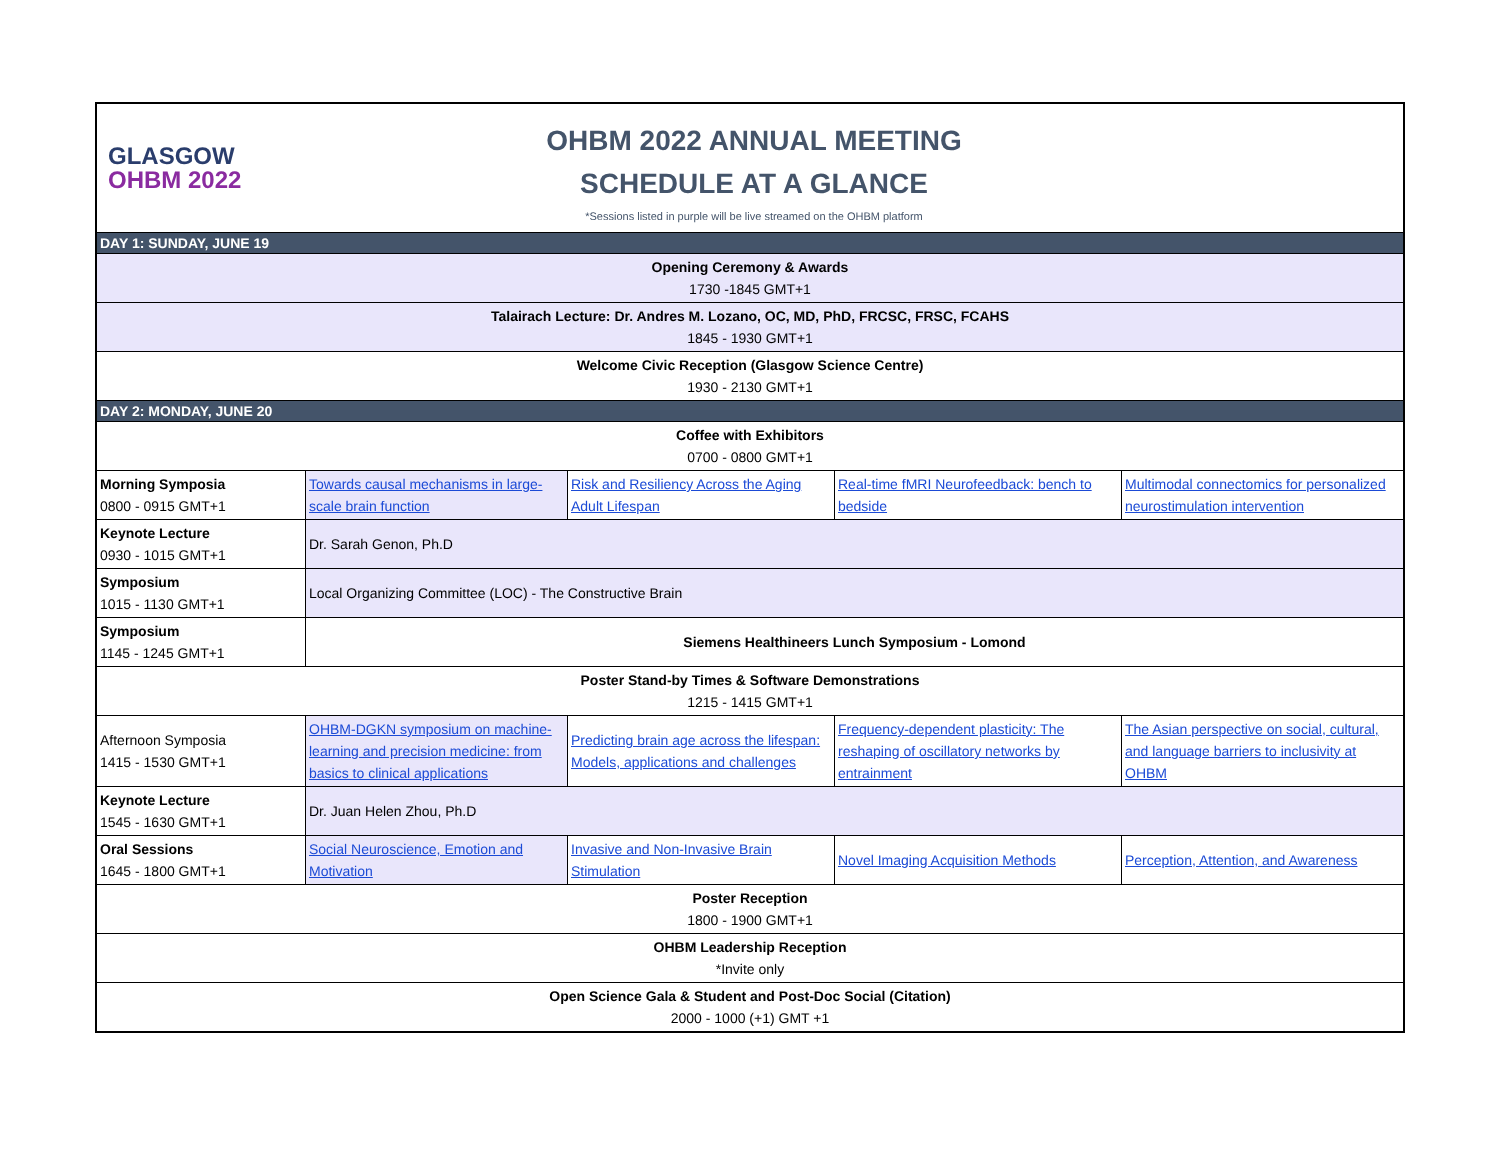| GLASGOW OHBM 2022 OHBM 2022 ANNUAL MEETING SCHEDULE AT A GLANCE *Sessions listed in purple will be live streamed on the OHBM platform | | | | |
| DAY 1: SUNDAY, JUNE 19 | | | | |
| Opening Ceremony & Awards 1730 -1845 GMT+1 | | | | |
| Talairach Lecture: Dr. Andres M. Lozano, OC, MD, PhD, FRCSC, FRSC, FCAHS 1845 - 1930 GMT+1 | | | | |
| Welcome Civic Reception (Glasgow Science Centre) 1930 - 2130 GMT+1 | | | | |
| DAY 2: MONDAY, JUNE 20 | | | | |
| Coffee with Exhibitors 0700 - 0800 GMT+1 | | | | |
| Morning Symposia 0800 - 0915 GMT+1 | Towards causal mechanisms in large-scale brain function | Risk and Resiliency Across the Aging Adult Lifespan | Real-time fMRI Neurofeedback: bench to bedside | Multimodal connectomics for personalized neurostimulation intervention |
| Keynote Lecture 0930 - 1015 GMT+1 | Dr. Sarah Genon, Ph.D | | | |
| Symposium 1015 - 1130 GMT+1 | Local Organizing Committee (LOC) - The Constructive Brain | | | |
| Symposium 1145 - 1245 GMT+1 | Siemens Healthineers Lunch Symposium - Lomond | | | |
| Poster Stand-by Times & Software Demonstrations 1215 - 1415 GMT+1 | | | | |
| Afternoon Symposia 1415 - 1530 GMT+1 | OHBM-DGKN symposium on machine-learning and precision medicine: from basics to clinical applications | Predicting brain age across the lifespan: Models, applications and challenges | Frequency-dependent plasticity: The reshaping of oscillatory networks by entrainment | The Asian perspective on social, cultural, and language barriers to inclusivity at OHBM |
| Keynote Lecture 1545 - 1630 GMT+1 | Dr. Juan Helen Zhou, Ph.D | | | |
| Oral Sessions 1645 - 1800 GMT+1 | Social Neuroscience, Emotion and Motivation | Invasive and Non-Invasive Brain Stimulation | Novel Imaging Acquisition Methods | Perception, Attention, and Awareness |
| Poster Reception 1800 - 1900 GMT+1 | | | | |
| OHBM Leadership Reception *Invite only | | | | |
| Open Science Gala & Student and Post-Doc Social (Citation) 2000 - 1000 (+1) GMT +1 | | | | |